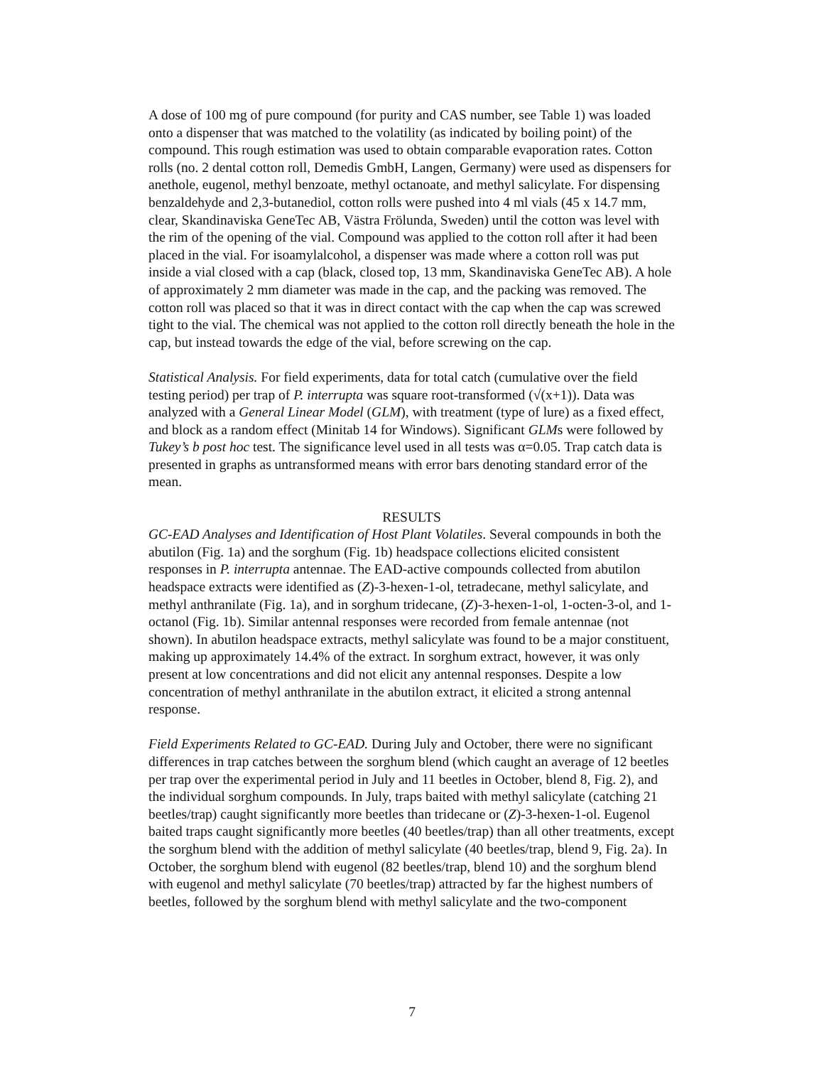A dose of 100 mg of pure compound (for purity and CAS number, see Table 1) was loaded onto a dispenser that was matched to the volatility (as indicated by boiling point) of the compound. This rough estimation was used to obtain comparable evaporation rates. Cotton rolls (no. 2 dental cotton roll, Demedis GmbH, Langen, Germany) were used as dispensers for anethole, eugenol, methyl benzoate, methyl octanoate, and methyl salicylate. For dispensing benzaldehyde and 2,3-butanediol, cotton rolls were pushed into 4 ml vials (45 x 14.7 mm, clear, Skandinaviska GeneTec AB, Västra Frölunda, Sweden) until the cotton was level with the rim of the opening of the vial. Compound was applied to the cotton roll after it had been placed in the vial. For isoamylalcohol, a dispenser was made where a cotton roll was put inside a vial closed with a cap (black, closed top, 13 mm, Skandinaviska GeneTec AB). A hole of approximately 2 mm diameter was made in the cap, and the packing was removed. The cotton roll was placed so that it was in direct contact with the cap when the cap was screwed tight to the vial. The chemical was not applied to the cotton roll directly beneath the hole in the cap, but instead towards the edge of the vial, before screwing on the cap.
Statistical Analysis. For field experiments, data for total catch (cumulative over the field testing period) per trap of P. interrupta was square root-transformed (√(x+1)). Data was analyzed with a General Linear Model (GLM), with treatment (type of lure) as a fixed effect, and block as a random effect (Minitab 14 for Windows). Significant GLMs were followed by Tukey’s b post hoc test. The significance level used in all tests was α=0.05. Trap catch data is presented in graphs as untransformed means with error bars denoting standard error of the mean.
RESULTS
GC-EAD Analyses and Identification of Host Plant Volatiles. Several compounds in both the abutilon (Fig. 1a) and the sorghum (Fig. 1b) headspace collections elicited consistent responses in P. interrupta antennae. The EAD-active compounds collected from abutilon headspace extracts were identified as (Z)-3-hexen-1-ol, tetradecane, methyl salicylate, and methyl anthranilate (Fig. 1a), and in sorghum tridecane, (Z)-3-hexen-1-ol, 1-octen-3-ol, and 1-octanol (Fig. 1b). Similar antennal responses were recorded from female antennae (not shown). In abutilon headspace extracts, methyl salicylate was found to be a major constituent, making up approximately 14.4% of the extract. In sorghum extract, however, it was only present at low concentrations and did not elicit any antennal responses. Despite a low concentration of methyl anthranilate in the abutilon extract, it elicited a strong antennal response.
Field Experiments Related to GC-EAD. During July and October, there were no significant differences in trap catches between the sorghum blend (which caught an average of 12 beetles per trap over the experimental period in July and 11 beetles in October, blend 8, Fig. 2), and the individual sorghum compounds. In July, traps baited with methyl salicylate (catching 21 beetles/trap) caught significantly more beetles than tridecane or (Z)-3-hexen-1-ol. Eugenol baited traps caught significantly more beetles (40 beetles/trap) than all other treatments, except the sorghum blend with the addition of methyl salicylate (40 beetles/trap, blend 9, Fig. 2a). In October, the sorghum blend with eugenol (82 beetles/trap, blend 10) and the sorghum blend with eugenol and methyl salicylate (70 beetles/trap) attracted by far the highest numbers of beetles, followed by the sorghum blend with methyl salicylate and the two-component
7